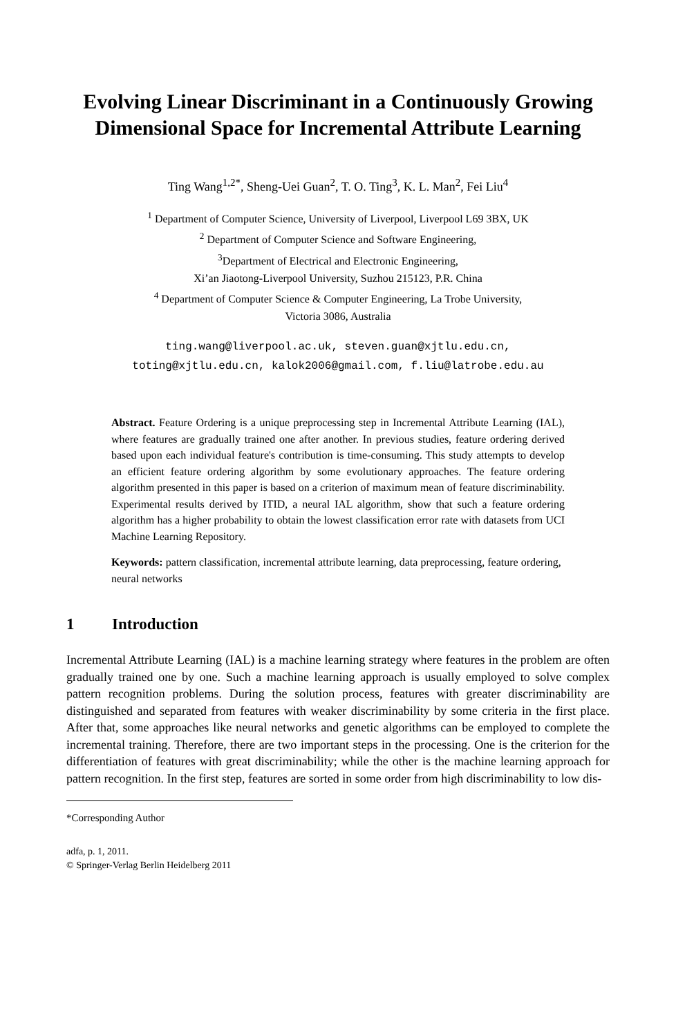Evolving Linear Discriminant in a Continuously Growing Dimensional Space for Incremental Attribute Learning
Ting Wang<sup>1,2*</sup>, Sheng-Uei Guan<sup>2</sup>, T. O. Ting<sup>3</sup>, K. L. Man<sup>2</sup>, Fei Liu<sup>4</sup>
<sup>1</sup> Department of Computer Science, University of Liverpool, Liverpool L69 3BX, UK
<sup>2</sup> Department of Computer Science and Software Engineering,
<sup>3</sup> Department of Electrical and Electronic Engineering,
Xi’an Jiaotong-Liverpool University, Suzhou 215123, P.R. China
<sup>4</sup> Department of Computer Science & Computer Engineering, La Trobe University,
Victoria 3086, Australia
ting.wang@liverpool.ac.uk, steven.guan@xjtlu.edu.cn,
toting@xjtlu.edu.cn, kalok2006@gmail.com, f.liu@latrobe.edu.au
Abstract. Feature Ordering is a unique preprocessing step in Incremental Attribute Learning (IAL), where features are gradually trained one after another. In previous studies, feature ordering derived based upon each individual feature's contribution is time-consuming. This study attempts to develop an efficient feature ordering algorithm by some evolutionary approaches. The feature ordering algorithm presented in this paper is based on a criterion of maximum mean of feature discriminability. Experimental results derived by ITID, a neural IAL algorithm, show that such a feature ordering algorithm has a higher probability to obtain the lowest classification error rate with datasets from UCI Machine Learning Repository.
Keywords: pattern classification, incremental attribute learning, data preprocessing, feature ordering, neural networks
1 Introduction
Incremental Attribute Learning (IAL) is a machine learning strategy where features in the problem are often gradually trained one by one. Such a machine learning approach is usually employed to solve complex pattern recognition problems. During the solution process, features with greater discriminability are distinguished and separated from features with weaker discriminability by some criteria in the first place. After that, some approaches like neural networks and genetic algorithms can be employed to complete the incremental training. Therefore, there are two important steps in the processing. One is the criterion for the differentiation of features with great discriminability; while the other is the machine learning approach for pattern recognition. In the first step, features are sorted in some order from high discriminability to low dis-
*Corresponding Author
adfa, p. 1, 2011.
© Springer-Verlag Berlin Heidelberg 2011